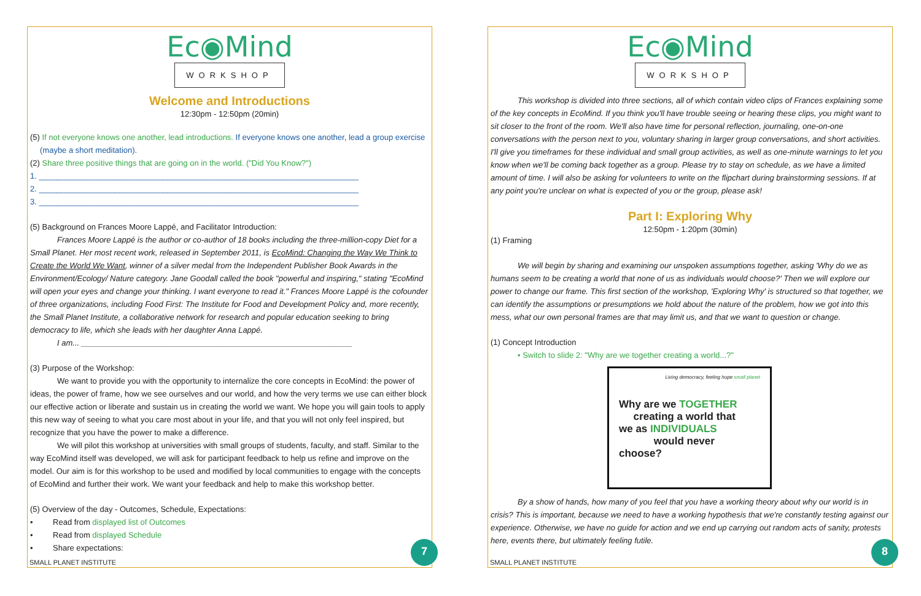Ec◉Mind
WORKSHOP
Welcome and Introductions
12:30pm - 12:50pm (20min)
(5) If not everyone knows one another, lead introductions. If everyone knows one another, lead a group exercise
(maybe a short meditation).
(2) Share three positive things that are going on in the world. ("Did You Know?")
1. ________________________________________________________________________
2. ________________________________________________________________________
3. ________________________________________________________________________
(5) Background on Frances Moore Lappé, and Facilitator Introduction:
Frances Moore Lappé is the author or co-author of 18 books including the three-million-copy Diet for a Small Planet. Her most recent work, released in September 2011, is EcoMind: Changing the Way We Think to Create the World We Want, winner of a silver medal from the Independent Publisher Book Awards in the Environment/Ecology/ Nature category. Jane Goodall called the book "powerful and inspiring," stating "EcoMind will open your eyes and change your thinking. I want everyone to read it." Frances Moore Lappé is the cofounder of three organizations, including Food First: The Institute for Food and Development Policy and, more recently, the Small Planet Institute, a collaborative network for research and popular education seeking to bring democracy to life, which she leads with her daughter Anna Lappé.
I am... _____________________________________________________________
(3) Purpose of the Workshop:
We want to provide you with the opportunity to internalize the core concepts in EcoMind: the power of ideas, the power of frame, how we see ourselves and our world, and how the very terms we use can either block our effective action or liberate and sustain us in creating the world we want. We hope you will gain tools to apply this new way of seeing to what you care most about in your life, and that you will not only feel inspired, but recognize that you have the power to make a difference.
We will pilot this workshop at universities with small groups of students, faculty, and staff. Similar to the way EcoMind itself was developed, we will ask for participant feedback to help us refine and improve on the model. Our aim is for this workshop to be used and modified by local communities to engage with the concepts of EcoMind and further their work. We want your feedback and help to make this workshop better.
(5) Overview of the day - Outcomes, Schedule, Expectations:
• Read from displayed list of Outcomes
• Read from displayed Schedule
• Share expectations:
SMALL PLANET INSTITUTE 7
Ec◉Mind
WORKSHOP
This workshop is divided into three sections, all of which contain video clips of Frances explaining some of the key concepts in EcoMind. If you think you'll have trouble seeing or hearing these clips, you might want to sit closer to the front of the room. We'll also have time for personal reflection, journaling, one-on-one conversations with the person next to you, voluntary sharing in larger group conversations, and short activities. I'll give you timeframes for these individual and small group activities, as well as one-minute warnings to let you know when we'll be coming back together as a group. Please try to stay on schedule, as we have a limited amount of time. I will also be asking for volunteers to write on the flipchart during brainstorming sessions. If at any point you're unclear on what is expected of you or the group, please ask!
Part I: Exploring Why
12:50pm - 1:20pm (30min)
(1) Framing
We will begin by sharing and examining our unspoken assumptions together, asking 'Why do we as humans seem to be creating a world that none of us as individuals would choose?' Then we will explore our power to change our frame. This first section of the workshop, 'Exploring Why' is structured so that together, we can identify the assumptions or presumptions we hold about the nature of the problem, how we got into this mess, what our own personal frames are that may limit us, and that we want to question or change.
(1) Concept Introduction
• Switch to slide 2: "Why are we together creating a world...?"
Living democracy, feeling hope small planet
Why are we TOGETHER
creating a world that
we as INDIVIDUALS
would never
choose?
By a show of hands, how many of you feel that you have a working theory about why our world is in crisis? This is important, because we need to have a working hypothesis that we're constantly testing against our experience. Otherwise, we have no guide for action and we end up carrying out random acts of sanity, protests here, events there, but ultimately feeling futile.
SMALL PLANET INSTITUTE 8